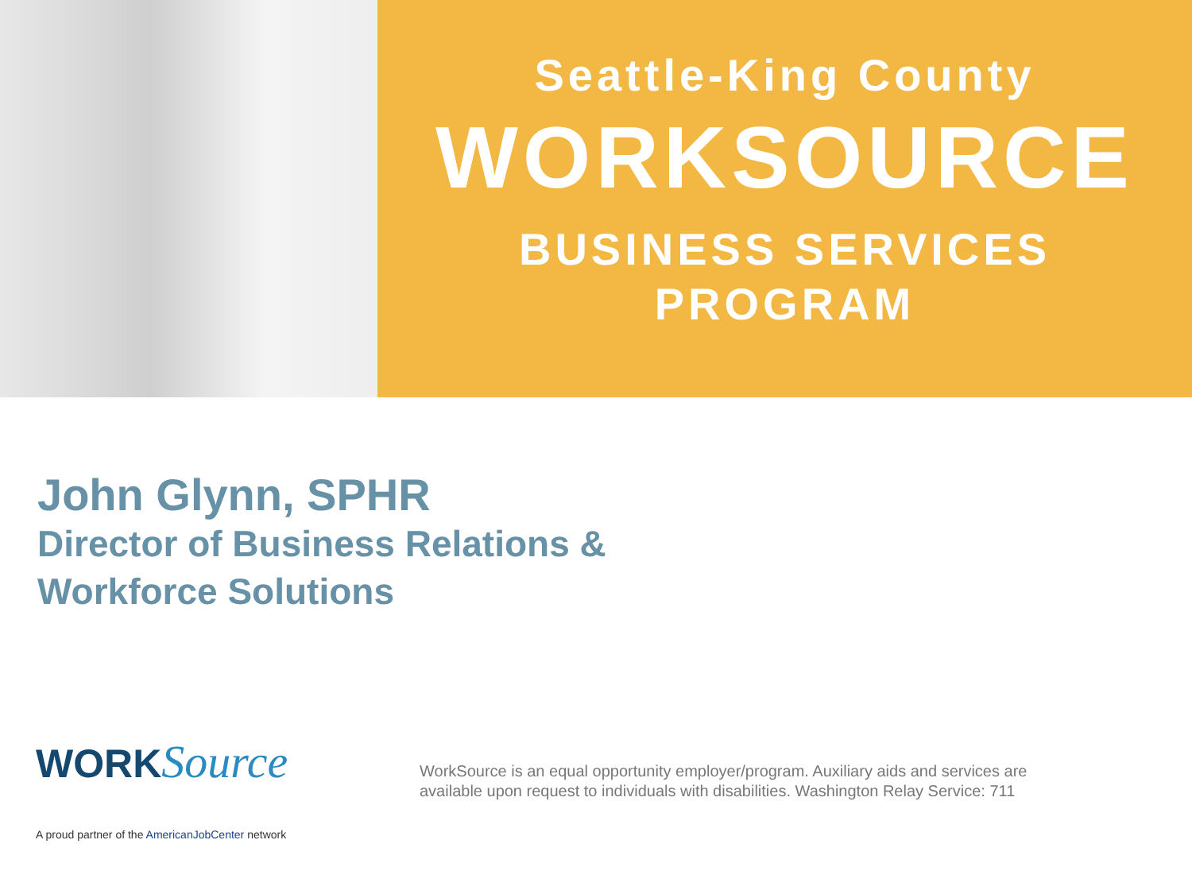Seattle-King County
WORKSOURCE
BUSINESS SERVICES
PROGRAM
John Glynn, SPHR
Director of Business Relations &
Workforce Solutions
WORKSource
A proud partner of the AmericanJobCenter network
WorkSource is an equal opportunity employer/program. Auxiliary aids and services are available upon request to individuals with disabilities. Washington Relay Service: 711